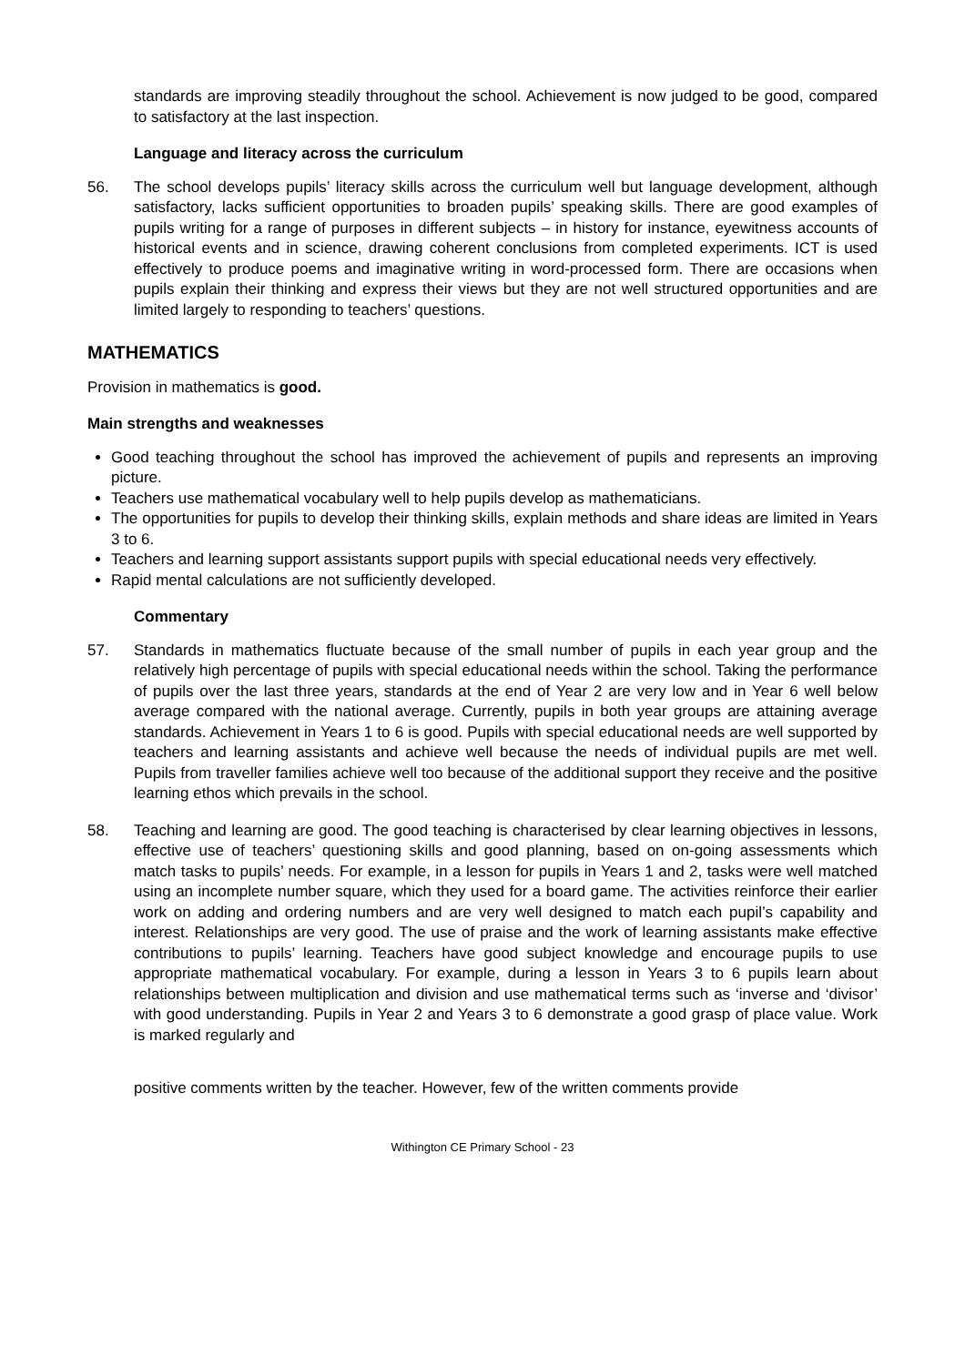standards are improving steadily throughout the school. Achievement is now judged to be good, compared to satisfactory at the last inspection.
Language and literacy across the curriculum
56. The school develops pupils’ literacy skills across the curriculum well but language development, although satisfactory, lacks sufficient opportunities to broaden pupils’ speaking skills. There are good examples of pupils writing for a range of purposes in different subjects – in history for instance, eyewitness accounts of historical events and in science, drawing coherent conclusions from completed experiments. ICT is used effectively to produce poems and imaginative writing in word-processed form. There are occasions when pupils explain their thinking and express their views but they are not well structured opportunities and are limited largely to responding to teachers’ questions.
MATHEMATICS
Provision in mathematics is good.
Main strengths and weaknesses
Good teaching throughout the school has improved the achievement of pupils and represents an improving picture.
Teachers use mathematical vocabulary well to help pupils develop as mathematicians.
The opportunities for pupils to develop their thinking skills, explain methods and share ideas are limited in Years 3 to 6.
Teachers and learning support assistants support pupils with special educational needs very effectively.
Rapid mental calculations are not sufficiently developed.
Commentary
57. Standards in mathematics fluctuate because of the small number of pupils in each year group and the relatively high percentage of pupils with special educational needs within the school. Taking the performance of pupils over the last three years, standards at the end of Year 2 are very low and in Year 6 well below average compared with the national average. Currently, pupils in both year groups are attaining average standards. Achievement in Years 1 to 6 is good. Pupils with special educational needs are well supported by teachers and learning assistants and achieve well because the needs of individual pupils are met well. Pupils from traveller families achieve well too because of the additional support they receive and the positive learning ethos which prevails in the school.
58. Teaching and learning are good. The good teaching is characterised by clear learning objectives in lessons, effective use of teachers’ questioning skills and good planning, based on on-going assessments which match tasks to pupils’ needs. For example, in a lesson for pupils in Years 1 and 2, tasks were well matched using an incomplete number square, which they used for a board game. The activities reinforce their earlier work on adding and ordering numbers and are very well designed to match each pupil’s capability and interest. Relationships are very good. The use of praise and the work of learning assistants make effective contributions to pupils’ learning. Teachers have good subject knowledge and encourage pupils to use appropriate mathematical vocabulary. For example, during a lesson in Years 3 to 6 pupils learn about relationships between multiplication and division and use mathematical terms such as ‘inverse and ‘divisor’ with good understanding. Pupils in Year 2 and Years 3 to 6 demonstrate a good grasp of place value. Work is marked regularly and
positive comments written by the teacher. However, few of the written comments provide
Withington CE Primary School - 23